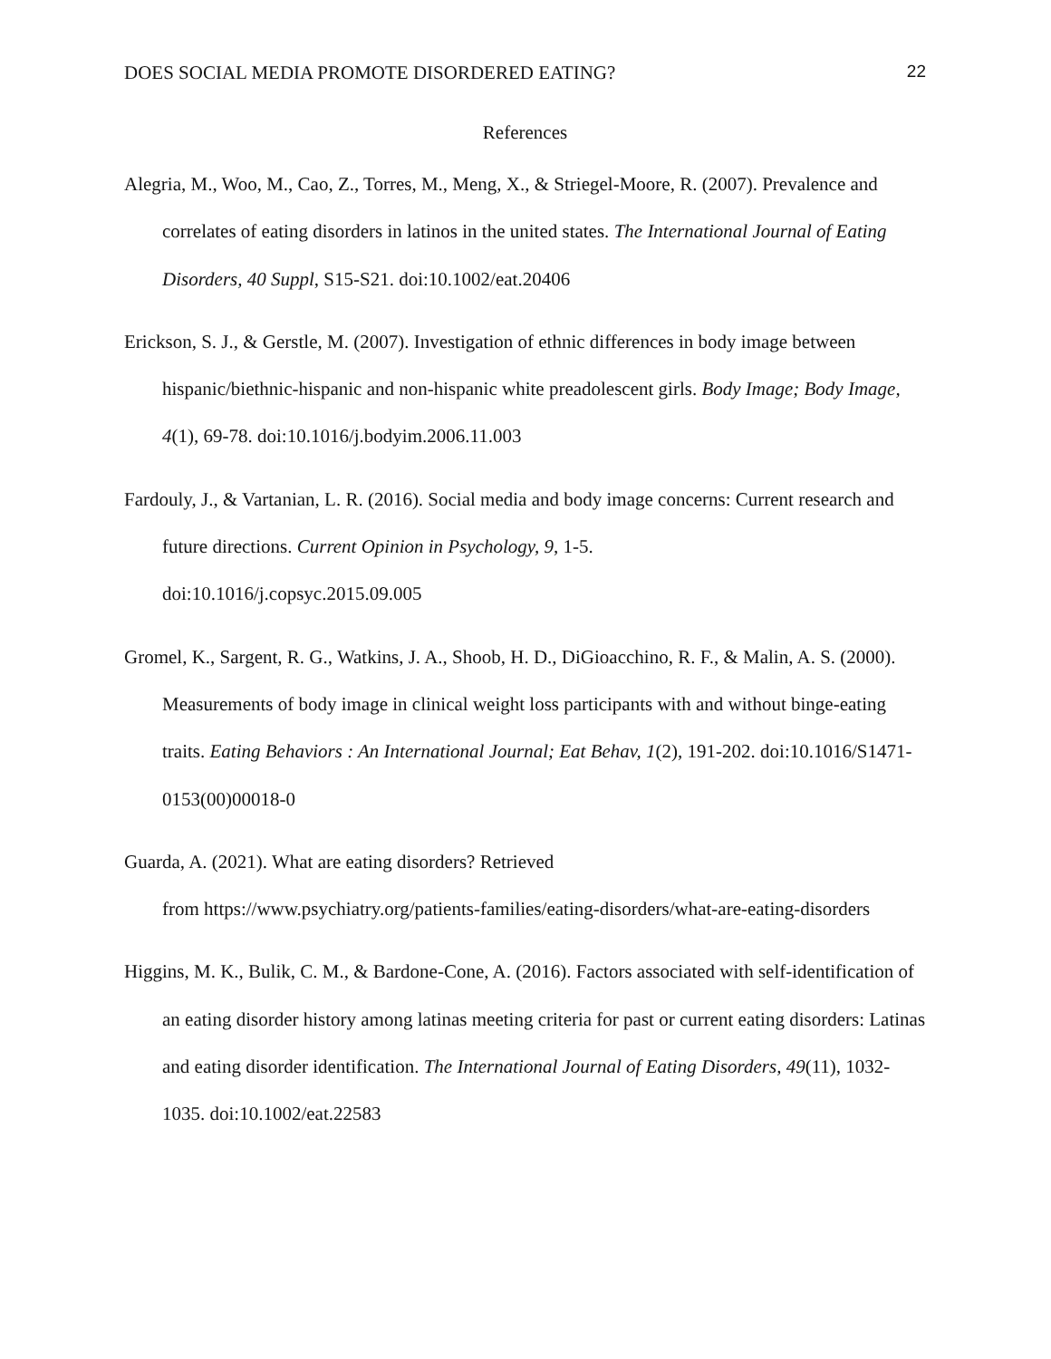DOES SOCIAL MEDIA PROMOTE DISORDERED EATING? 22
References
Alegria, M., Woo, M., Cao, Z., Torres, M., Meng, X., & Striegel-Moore, R. (2007). Prevalence and correlates of eating disorders in latinos in the united states. The International Journal of Eating Disorders, 40 Suppl, S15-S21. doi:10.1002/eat.20406
Erickson, S. J., & Gerstle, M. (2007). Investigation of ethnic differences in body image between hispanic/biethnic-hispanic and non-hispanic white preadolescent girls. Body Image; Body Image, 4(1), 69-78. doi:10.1016/j.bodyim.2006.11.003
Fardouly, J., & Vartanian, L. R. (2016). Social media and body image concerns: Current research and future directions. Current Opinion in Psychology, 9, 1-5.
doi:10.1016/j.copsyc.2015.09.005
Gromel, K., Sargent, R. G., Watkins, J. A., Shoob, H. D., DiGioacchino, R. F., & Malin, A. S. (2000). Measurements of body image in clinical weight loss participants with and without binge-eating traits. Eating Behaviors : An International Journal; Eat Behav, 1(2), 191-202. doi:10.1016/S1471-0153(00)00018-0
Guarda, A. (2021). What are eating disorders? Retrieved
from https://www.psychiatry.org/patients-families/eating-disorders/what-are-eating-disorders
Higgins, M. K., Bulik, C. M., & Bardone-Cone, A. (2016). Factors associated with self-identification of an eating disorder history among latinas meeting criteria for past or current eating disorders: Latinas and eating disorder identification. The International Journal of Eating Disorders, 49(11), 1032-1035. doi:10.1002/eat.22583